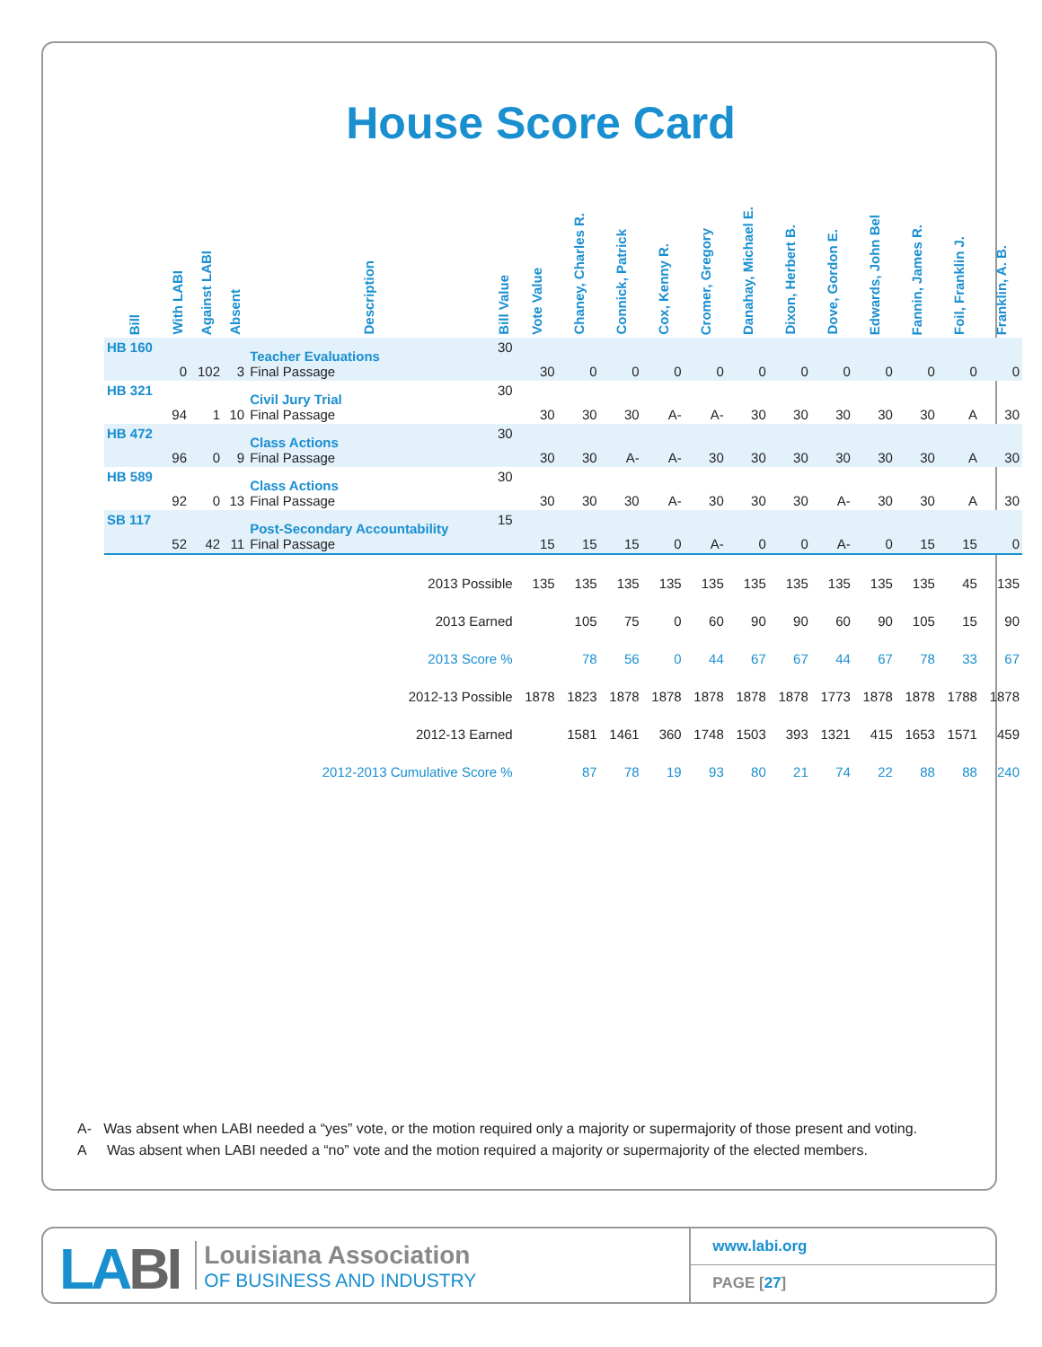House Score Card
| Bill | With LABI | Against LABI | Absent | Description | Bill Value | Vote Value | Chaney, Charles R. | Connick, Patrick | Cox, Kenny R. | Cromer, Gregory | Danahay, Michael E. | Dixon, Herbert B. | Dove, Gordon E. | Edwards, John Bel | Fannin, James R. | Foil, Franklin J. | Franklin, A. B. |
| --- | --- | --- | --- | --- | --- | --- | --- | --- | --- | --- | --- | --- | --- | --- | --- | --- | --- |
| HB 160 | 0 | 102 | 3 | Teacher Evaluations Final Passage | 30 | 30 | 0 | 0 | 0 | 0 | 0 | 0 | 0 | 0 | 0 | 0 | 0 |
| HB 321 | 94 | 1 | 10 | Civil Jury Trial Final Passage | 30 | 30 | 30 | 30 | A- | A- | 30 | 30 | 30 | 30 | 30 | A | 30 |
| HB 472 | 96 | 0 | 9 | Class Actions Final Passage | 30 | 30 | 30 | A- | A- | 30 | 30 | 30 | 30 | 30 | 30 | A | 30 |
| HB 589 | 92 | 0 | 13 | Class Actions Final Passage | 30 | 30 | 30 | 30 | A- | 30 | 30 | 30 | A- | 30 | 30 | A | 30 |
| SB 117 | 52 | 42 | 11 | Post-Secondary Accountability Final Passage | 15 | 15 | 15 | 15 | 0 | A- | 0 | 0 | A- | 0 | 15 | 15 | 0 |
| 2013 Possible | | | | | | 135 | 135 | 135 | 135 | 135 | 135 | 135 | 135 | 135 | 135 | 45 | 135 |
| 2013 Earned | | | | | | | 105 | 75 | 0 | 60 | 90 | 90 | 60 | 90 | 105 | 15 | 90 |
| 2013 Score % | | | | | | | 78 | 56 | 0 | 44 | 67 | 67 | 44 | 67 | 78 | 33 | 67 |
| 2012-13 Possible | | | | | | 1878 | 1823 | 1878 | 1878 | 1878 | 1878 | 1878 | 1773 | 1878 | 1878 | 1788 | 1878 |
| 2012-13 Earned | | | | | | | 1581 | 1461 | 360 | 1748 | 1503 | 393 | 1321 | 415 | 1653 | 1571 | 459 |
| 2012-2013 Cumulative Score % | | | | | | | 87 | 78 | 19 | 93 | 80 | 21 | 74 | 22 | 88 | 88 | 240 |
A- Was absent when LABI needed a “yes” vote, or the motion required only a majority or supermajority of those present and voting.
A Was absent when LABI needed a “no” vote and the motion required a majority or supermajority of the elected members.
LABI
Louisiana Association
OF BUSINESS AND INDUSTRY
www.labi.org
PAGE [27]